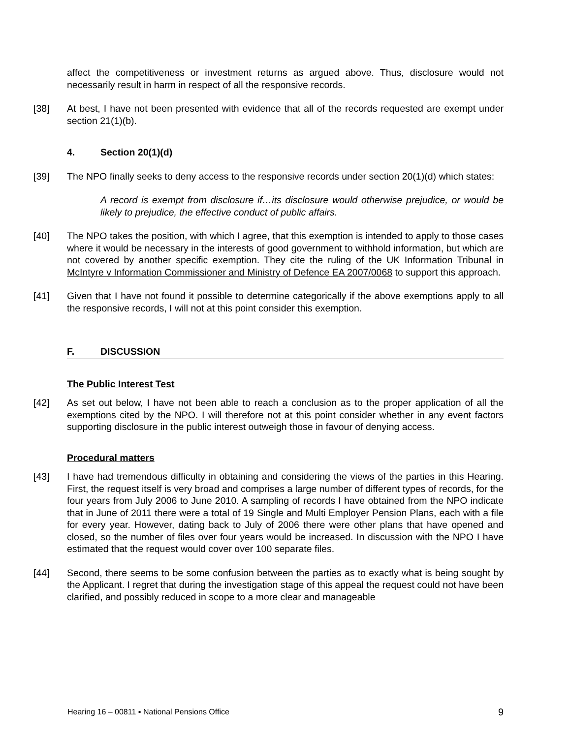affect the competitiveness or investment returns as argued above. Thus, disclosure would not necessarily result in harm in respect of all the responsive records.
[38] At best, I have not been presented with evidence that all of the records requested are exempt under section 21(1)(b).
4. Section 20(1)(d)
[39] The NPO finally seeks to deny access to the responsive records under section 20(1)(d) which states:
A record is exempt from disclosure if…its disclosure would otherwise prejudice, or would be likely to prejudice, the effective conduct of public affairs.
[40] The NPO takes the position, with which I agree, that this exemption is intended to apply to those cases where it would be necessary in the interests of good government to withhold information, but which are not covered by another specific exemption. They cite the ruling of the UK Information Tribunal in McIntyre v Information Commissioner and Ministry of Defence EA 2007/0068 to support this approach.
[41] Given that I have not found it possible to determine categorically if the above exemptions apply to all the responsive records, I will not at this point consider this exemption.
F. DISCUSSION
The Public Interest Test
[42] As set out below, I have not been able to reach a conclusion as to the proper application of all the exemptions cited by the NPO. I will therefore not at this point consider whether in any event factors supporting disclosure in the public interest outweigh those in favour of denying access.
Procedural matters
[43] I have had tremendous difficulty in obtaining and considering the views of the parties in this Hearing. First, the request itself is very broad and comprises a large number of different types of records, for the four years from July 2006 to June 2010. A sampling of records I have obtained from the NPO indicate that in June of 2011 there were a total of 19 Single and Multi Employer Pension Plans, each with a file for every year. However, dating back to July of 2006 there were other plans that have opened and closed, so the number of files over four years would be increased. In discussion with the NPO I have estimated that the request would cover over 100 separate files.
[44] Second, there seems to be some confusion between the parties as to exactly what is being sought by the Applicant. I regret that during the investigation stage of this appeal the request could not have been clarified, and possibly reduced in scope to a more clear and manageable
Hearing 16 – 00811 ▪ National Pensions Office 9